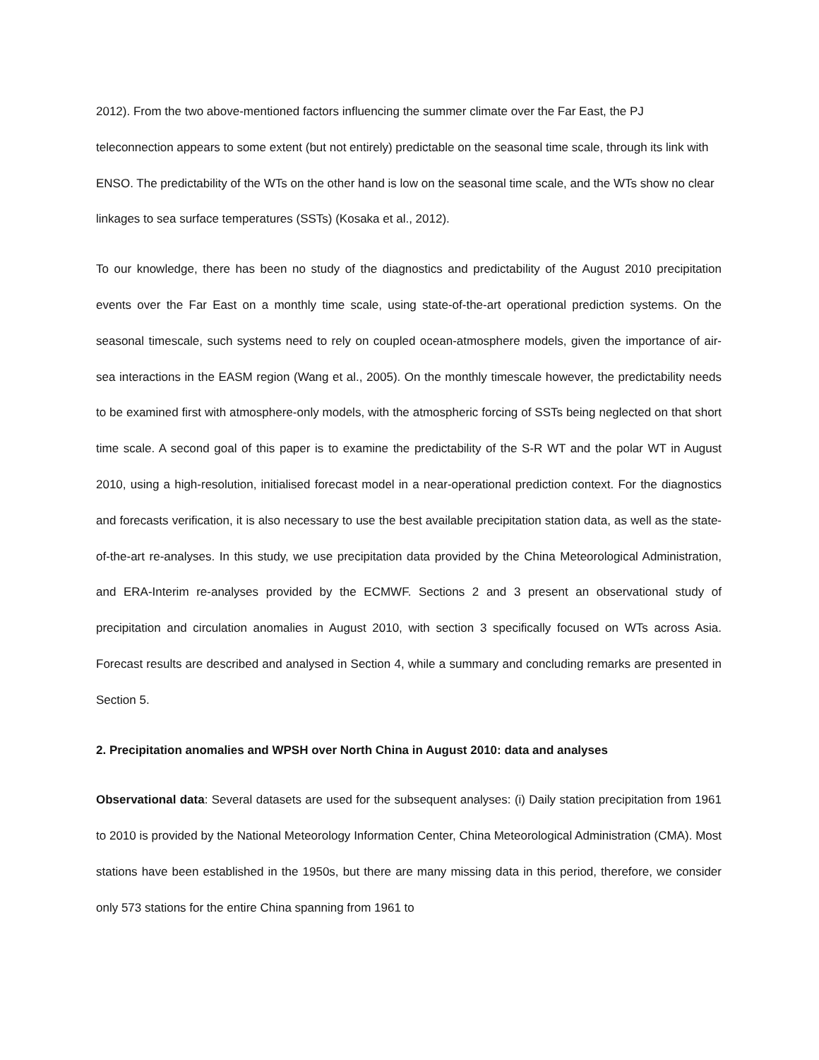2012). From the two above-mentioned factors influencing the summer climate over the Far East, the PJ teleconnection appears to some extent (but not entirely) predictable on the seasonal time scale, through its link with ENSO. The predictability of the WTs on the other hand is low on the seasonal time scale, and the WTs show no clear linkages to sea surface temperatures (SSTs) (Kosaka et al., 2012).
To our knowledge, there has been no study of the diagnostics and predictability of the August 2010 precipitation events over the Far East on a monthly time scale, using state-of-the-art operational prediction systems. On the seasonal timescale, such systems need to rely on coupled ocean-atmosphere models, given the importance of air-sea interactions in the EASM region (Wang et al., 2005). On the monthly timescale however, the predictability needs to be examined first with atmosphere-only models, with the atmospheric forcing of SSTs being neglected on that short time scale. A second goal of this paper is to examine the predictability of the S-R WT and the polar WT in August 2010, using a high-resolution, initialised forecast model in a near-operational prediction context. For the diagnostics and forecasts verification, it is also necessary to use the best available precipitation station data, as well as the state-of-the-art re-analyses. In this study, we use precipitation data provided by the China Meteorological Administration, and ERA-Interim re-analyses provided by the ECMWF. Sections 2 and 3 present an observational study of precipitation and circulation anomalies in August 2010, with section 3 specifically focused on WTs across Asia. Forecast results are described and analysed in Section 4, while a summary and concluding remarks are presented in Section 5.
2. Precipitation anomalies and WPSH over North China in August 2010: data and analyses
Observational data: Several datasets are used for the subsequent analyses: (i) Daily station precipitation from 1961 to 2010 is provided by the National Meteorology Information Center, China Meteorological Administration (CMA). Most stations have been established in the 1950s, but there are many missing data in this period, therefore, we consider only 573 stations for the entire China spanning from 1961 to